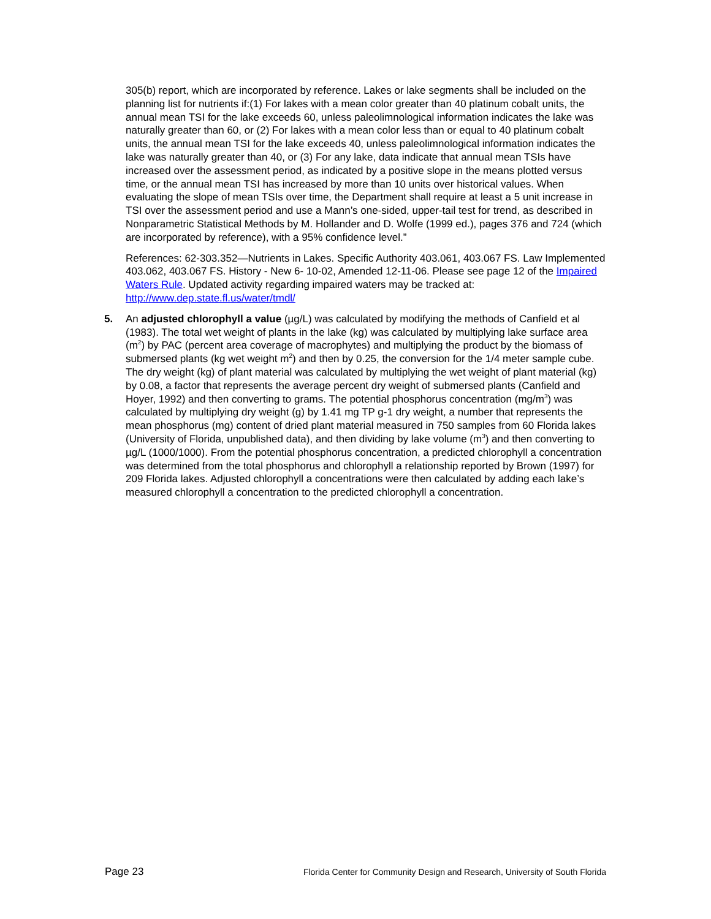305(b) report, which are incorporated by reference. Lakes or lake segments shall be included on the planning list for nutrients if:(1) For lakes with a mean color greater than 40 platinum cobalt units, the annual mean TSI for the lake exceeds 60, unless paleolimnological information indicates the lake was naturally greater than 60, or (2) For lakes with a mean color less than or equal to 40 platinum cobalt units, the annual mean TSI for the lake exceeds 40, unless paleolimnological information indicates the lake was naturally greater than 40, or (3) For any lake, data indicate that annual mean TSIs have increased over the assessment period, as indicated by a positive slope in the means plotted versus time, or the annual mean TSI has increased by more than 10 units over historical values. When evaluating the slope of mean TSIs over time, the Department shall require at least a 5 unit increase in TSI over the assessment period and use a Mann’s one-sided, upper-tail test for trend, as described in Nonparametric Statistical Methods by M. Hollander and D. Wolfe (1999 ed.), pages 376 and 724 (which are incorporated by reference), with a 95% confidence level.”
References: 62-303.352—Nutrients in Lakes. Specific Authority 403.061, 403.067 FS. Law Implemented 403.062, 403.067 FS. History - New 6- 10-02, Amended 12-11-06. Please see page 12 of the Impaired Waters Rule. Updated activity regarding impaired waters may be tracked at: http://www.dep.state.fl.us/water/tmdl/
5. An adjusted chlorophyll a value (µg/L) was calculated by modifying the methods of Canfield et al (1983). The total wet weight of plants in the lake (kg) was calculated by multiplying lake surface area (m<sup>2</sup>) by PAC (percent area coverage of macrophytes) and multiplying the product by the biomass of submersed plants (kg wet weight m<sup>2</sup>) and then by 0.25, the conversion for the 1/4 meter sample cube. The dry weight (kg) of plant material was calculated by multiplying the wet weight of plant material (kg) by 0.08, a factor that represents the average percent dry weight of submersed plants (Canfield and Hoyer, 1992) and then converting to grams. The potential phosphorus concentration (mg/m<sup>3</sup>) was calculated by multiplying dry weight (g) by 1.41 mg TP g-1 dry weight, a number that represents the mean phosphorus (mg) content of dried plant material measured in 750 samples from 60 Florida lakes (University of Florida, unpublished data), and then dividing by lake volume (m<sup>3</sup>) and then converting to µg/L (1000/1000). From the potential phosphorus concentration, a predicted chlorophyll a concentration was determined from the total phosphorus and chlorophyll a relationship reported by Brown (1997) for 209 Florida lakes. Adjusted chlorophyll a concentrations were then calculated by adding each lake’s measured chlorophyll a concentration to the predicted chlorophyll a concentration.
Page 23 Florida Center for Community Design and Research, University of South Florida